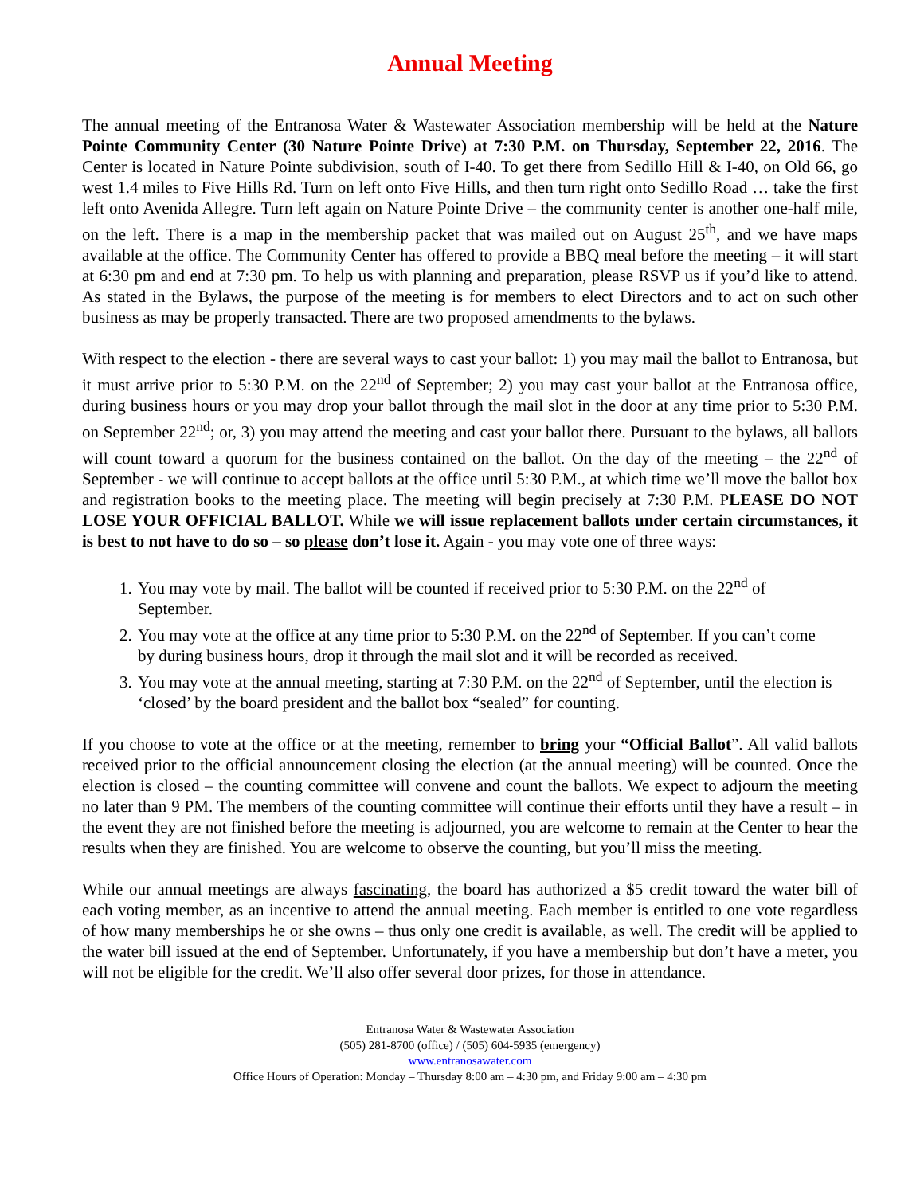Annual Meeting
The annual meeting of the Entranosa Water & Wastewater Association membership will be held at the Nature Pointe Community Center (30 Nature Pointe Drive) at 7:30 P.M. on Thursday, September 22, 2016. The Center is located in Nature Pointe subdivision, south of I-40. To get there from Sedillo Hill & I-40, on Old 66, go west 1.4 miles to Five Hills Rd. Turn on left onto Five Hills, and then turn right onto Sedillo Road … take the first left onto Avenida Allegre. Turn left again on Nature Pointe Drive – the community center is another one-half mile, on the left. There is a map in the membership packet that was mailed out on August 25<sup>th</sup>, and we have maps available at the office. The Community Center has offered to provide a BBQ meal before the meeting – it will start at 6:30 pm and end at 7:30 pm. To help us with planning and preparation, please RSVP us if you’d like to attend. As stated in the Bylaws, the purpose of the meeting is for members to elect Directors and to act on such other business as may be properly transacted. There are two proposed amendments to the bylaws.
With respect to the election - there are several ways to cast your ballot: 1) you may mail the ballot to Entranosa, but it must arrive prior to 5:30 P.M. on the 22<sup>nd</sup> of September; 2) you may cast your ballot at the Entranosa office, during business hours or you may drop your ballot through the mail slot in the door at any time prior to 5:30 P.M. on September 22<sup>nd</sup>; or, 3) you may attend the meeting and cast your ballot there. Pursuant to the bylaws, all ballots will count toward a quorum for the business contained on the ballot. On the day of the meeting – the 22<sup>nd</sup> of September - we will continue to accept ballots at the office until 5:30 P.M., at which time we’ll move the ballot box and registration books to the meeting place. The meeting will begin precisely at 7:30 P.M. PLEASE DO NOT LOSE YOUR OFFICIAL BALLOT. While we will issue replacement ballots under certain circumstances, it is best to not have to do so – so please don’t lose it. Again - you may vote one of three ways:
1. You may vote by mail. The ballot will be counted if received prior to 5:30 P.M. on the 22<sup>nd</sup> of September.
2. You may vote at the office at any time prior to 5:30 P.M. on the 22<sup>nd</sup> of September. If you can’t come by during business hours, drop it through the mail slot and it will be recorded as received.
3. You may vote at the annual meeting, starting at 7:30 P.M. on the 22<sup>nd</sup> of September, until the election is ‘closed’ by the board president and the ballot box “sealed” for counting.
If you choose to vote at the office or at the meeting, remember to bring your “Official Ballot”. All valid ballots received prior to the official announcement closing the election (at the annual meeting) will be counted. Once the election is closed – the counting committee will convene and count the ballots. We expect to adjourn the meeting no later than 9 PM. The members of the counting committee will continue their efforts until they have a result – in the event they are not finished before the meeting is adjourned, you are welcome to remain at the Center to hear the results when they are finished. You are welcome to observe the counting, but you’ll miss the meeting.
While our annual meetings are always fascinating, the board has authorized a $5 credit toward the water bill of each voting member, as an incentive to attend the annual meeting. Each member is entitled to one vote regardless of how many memberships he or she owns – thus only one credit is available, as well. The credit will be applied to the water bill issued at the end of September. Unfortunately, if you have a membership but don’t have a meter, you will not be eligible for the credit. We’ll also offer several door prizes, for those in attendance.
Entranosa Water & Wastewater Association
(505) 281-8700 (office) / (505) 604-5935 (emergency)
www.entranosawater.com
Office Hours of Operation: Monday – Thursday 8:00 am – 4:30 pm, and Friday 9:00 am – 4:30 pm